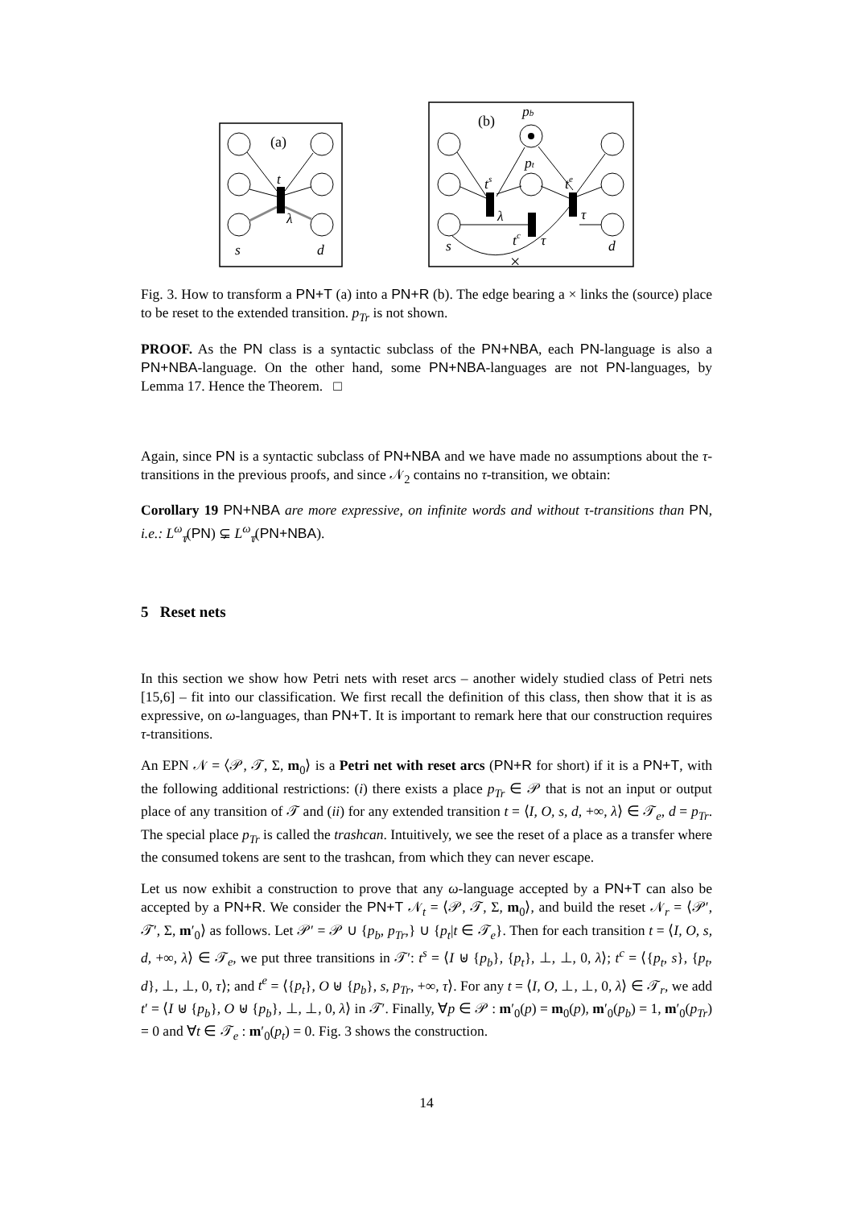(a)
t
λ
s
d
(b)
pb
pt
ts
te
tc
λ
τ
τ
s
d
×
Fig. 3. How to transform a PN+T (a) into a PN+R (b). The edge bearing a × links the (source) place to be reset to the extended transition. p<sub>Tr</sub> is not shown.
PROOF. As the PN class is a syntactic subclass of the PN+NBA, each PN-language is also a PN+NBA-language. On the other hand, some PN+NBA-languages are not PN-languages, by Lemma 17. Hence the Theorem. □
Again, since PN is a syntactic subclass of PN+NBA and we have made no assumptions about the τ-transitions in the previous proofs, and since 𝒩<sub>2</sub> contains no τ-transition, we obtain:
Corollary 19 PN+NBA are more expressive, on infinite words and without τ-transitions than PN, i.e.: L<sup>ω</sup><sub>τ̸</sub>(PN) ⊊ L<sup>ω</sup><sub>τ̸</sub>(PN+NBA).
5 Reset nets
In this section we show how Petri nets with reset arcs – another widely studied class of Petri nets [15,6] – fit into our classification. We first recall the definition of this class, then show that it is as expressive, on ω-languages, than PN+T. It is important to remark here that our construction requires τ-transitions.
An EPN 𝒩 = ⟨𝒫, 𝒯, Σ, m<sub>0</sub>⟩ is a Petri net with reset arcs (PN+R for short) if it is a PN+T, with the following additional restrictions: (i) there exists a place p<sub>Tr</sub> ∈ 𝒫 that is not an input or output place of any transition of 𝒯 and (ii) for any extended transition t = ⟨I, O, s, d, +∞, λ⟩ ∈ 𝒯<sub>e</sub>, d = p<sub>Tr</sub>. The special place p<sub>Tr</sub> is called the trashcan. Intuitively, we see the reset of a place as a transfer where the consumed tokens are sent to the trashcan, from which they can never escape.
Let us now exhibit a construction to prove that any ω-language accepted by a PN+T can also be accepted by a PN+R. We consider the PN+T 𝒩<sub>t</sub> = ⟨𝒫, 𝒯, Σ, m<sub>0</sub>⟩, and build the reset 𝒩<sub>r</sub> = ⟨𝒫′, 𝒯′, Σ, m′<sub>0</sub>⟩ as follows. Let 𝒫′ = 𝒫 ∪ {p<sub>b</sub>, p<sub>Tr</sub>,} ∪ {p<sub>t</sub>|t ∈ 𝒯<sub>e</sub>}. Then for each transition t = ⟨I, O, s, d, +∞, λ⟩ ∈ 𝒯<sub>e</sub>, we put three transitions in 𝒯′: t<sup>s</sup> = ⟨I ⊎ {p<sub>b</sub>}, {p<sub>t</sub>}, ⊥, ⊥, 0, λ⟩; t<sup>c</sup> = ⟨{p<sub>t</sub>, s}, {p<sub>t</sub>, d}, ⊥, ⊥, 0, τ⟩; and t<sup>e</sup> = ⟨{p<sub>t</sub>}, O ⊎ {p<sub>b</sub>}, s, p<sub>Tr</sub>, +∞, τ⟩. For any t = ⟨I, O, ⊥, ⊥, 0, λ⟩ ∈ 𝒯<sub>r</sub>, we add t′ = ⟨I ⊎ {p<sub>b</sub>}, O ⊎ {p<sub>b</sub>}, ⊥, ⊥, 0, λ⟩ in 𝒯′. Finally, ∀p ∈ 𝒫 : m′<sub>0</sub>(p) = m<sub>0</sub>(p), m′<sub>0</sub>(p<sub>b</sub>) = 1, m′<sub>0</sub>(p<sub>Tr</sub>) = 0 and ∀t ∈ 𝒯<sub>e</sub> : m′<sub>0</sub>(p<sub>t</sub>) = 0. Fig. 3 shows the construction.
14